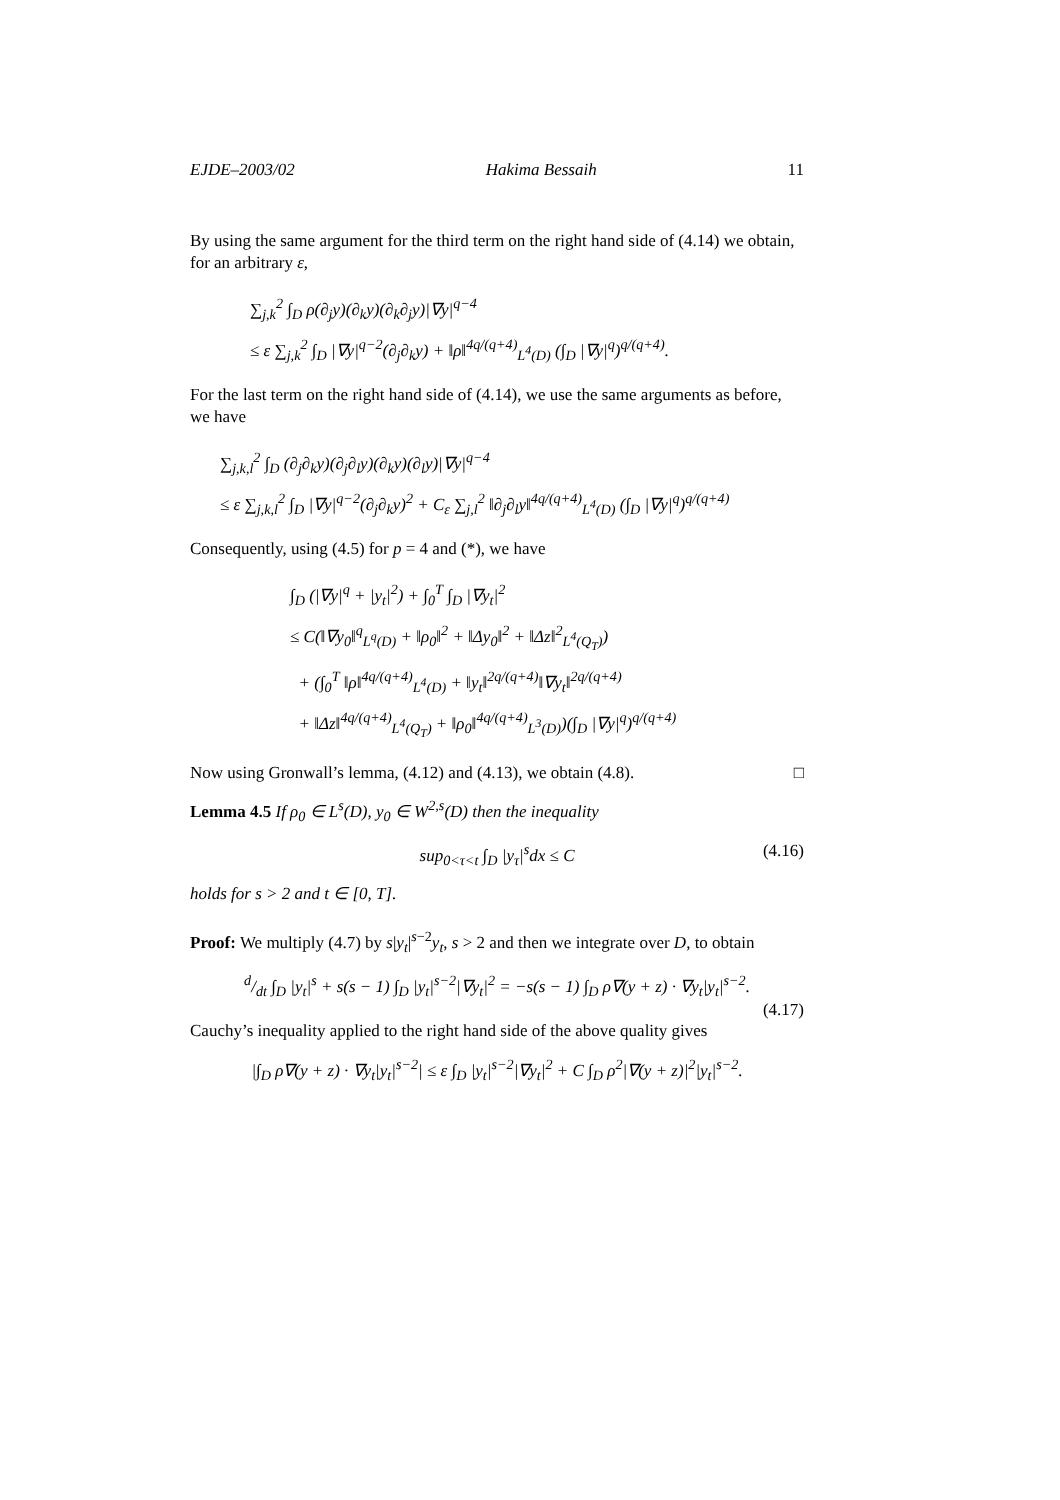EJDE–2003/02 Hakima Bessaih 11
By using the same argument for the third term on the right hand side of (4.14) we obtain, for an arbitrary ε,
∑<sub>j,k</sub><sup>2</sup> ∫<sub>D</sub> ρ(∂<sub>j</sub>y)(∂<sub>k</sub>y)(∂<sub>k</sub>∂<sub>j</sub>y)|∇y|<sup>q−4</sup>
≤ ε ∑<sub>j,k</sub><sup>2</sup> ∫<sub>D</sub> |∇y|<sup>q−2</sup>(∂<sub>j</sub>∂<sub>k</sub>y) + ‖ρ‖<sup>4q/(q+4)</sup><sub>L<sup>4</sup>(D)</sub> (∫<sub>D</sub> |∇y|<sup>q</sup>)<sup>q/(q+4)</sup>.
For the last term on the right hand side of (4.14), we use the same arguments as before, we have
∑<sub>j,k,l</sub><sup>2</sup> ∫<sub>D</sub> (∂<sub>j</sub>∂<sub>k</sub>y)(∂<sub>j</sub>∂<sub>l</sub>y)(∂<sub>k</sub>y)(∂<sub>l</sub>y)|∇y|<sup>q−4</sup>
≤ ε ∑<sub>j,k,l</sub><sup>2</sup> ∫<sub>D</sub> |∇y|<sup>q−2</sup>(∂<sub>j</sub>∂<sub>k</sub>y)<sup>2</sup> + C<sub>ε</sub> ∑<sub>j,l</sub><sup>2</sup> ‖∂<sub>j</sub>∂<sub>l</sub>y‖<sup>4q/(q+4)</sup><sub>L<sup>4</sup>(D)</sub> (∫<sub>D</sub> |∇y|<sup>q</sup>)<sup>q/(q+4)</sup>
Consequently, using (4.5) for p = 4 and (*), we have
∫<sub>D</sub> (|∇y|<sup>q</sup> + |y<sub>t</sub>|<sup>2</sup>) + ∫<sub>0</sub><sup>T</sup> ∫<sub>D</sub> |∇y<sub>t</sub>|<sup>2</sup>
≤ C(‖∇y<sub>0</sub>‖<sup>q</sup><sub>L<sup>q</sup>(D)</sub> + ‖ρ<sub>0</sub>‖<sup>2</sup> + ‖Δy<sub>0</sub>‖<sup>2</sup> + ‖Δz‖<sup>2</sup><sub>L<sup>4</sup>(Q<sub>T</sub>)</sub>)
+ (∫<sub>0</sub><sup>T</sup> ‖ρ‖<sup>4q/(q+4)</sup><sub>L<sup>4</sup>(D)</sub> + ‖y<sub>t</sub>‖<sup>2q/(q+4)</sup>‖∇y<sub>t</sub>‖<sup>2q/(q+4)</sup>
+ ‖Δz‖<sup>4q/(q+4)</sup><sub>L<sup>4</sup>(Q<sub>T</sub>)</sub> + ‖ρ<sub>0</sub>‖<sup>4q/(q+4)</sup><sub>L<sup>3</sup>(D)</sub>)(∫<sub>D</sub> |∇y|<sup>q</sup>)<sup>q/(q+4)</sup>
Now using Gronwall’s lemma, (4.12) and (4.13), we obtain (4.8). □
Lemma 4.5 If ρ<sub>0</sub> ∈ L<sup>s</sup>(D), y<sub>0</sub> ∈ W<sup>2,s</sup>(D) then the inequality
sup<sub>0<τ<t</sub> ∫<sub>D</sub> |y<sub>τ</sub>|<sup>s</sup>dx ≤ C (4.16)
holds for s > 2 and t ∈ [0, T].
Proof: We multiply (4.7) by s|y<sub>t</sub>|<sup>s−2</sup>y<sub>t</sub>, s > 2 and then we integrate over D, to obtain
d/dt ∫<sub>D</sub> |y<sub>t</sub>|<sup>s</sup> + s(s − 1) ∫<sub>D</sub> |y<sub>t</sub>|<sup>s−2</sup>|∇y<sub>t</sub>|<sup>2</sup> = −s(s − 1) ∫<sub>D</sub> ρ∇(y + z) · ∇y<sub>t</sub>|y<sub>t</sub>|<sup>s−2</sup>.
(4.17)
Cauchy’s inequality applied to the right hand side of the above quality gives
|∫<sub>D</sub> ρ∇(y + z) · ∇y<sub>t</sub>|y<sub>t</sub>|<sup>s−2</sup>| ≤ ε ∫<sub>D</sub> |y<sub>t</sub>|<sup>s−2</sup>|∇y<sub>t</sub>|<sup>2</sup> + C ∫<sub>D</sub> ρ<sup>2</sup>|∇(y + z)|<sup>2</sup>|y<sub>t</sub>|<sup>s−2</sup>.